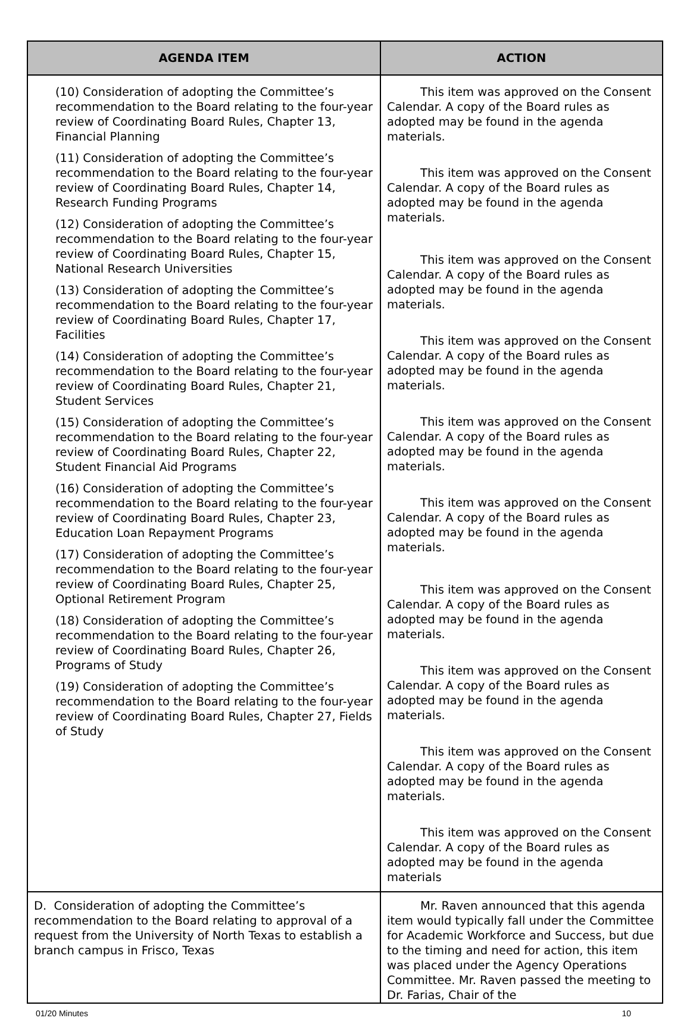| AGENDA ITEM | ACTION |
| --- | --- |
| (10) Consideration of adopting the Committee’s recommendation to the Board relating to the four-year review of Coordinating Board Rules, Chapter 13, Financial Planning (11) Consideration of adopting the Committee’s recommendation to the Board relating to the four-year review of Coordinating Board Rules, Chapter 14, Research Funding Programs (12) Consideration of adopting the Committee’s recommendation to the Board relating to the four-year review of Coordinating Board Rules, Chapter 15, National Research Universities (13) Consideration of adopting the Committee’s recommendation to the Board relating to the four-year review of Coordinating Board Rules, Chapter 17, Facilities (14) Consideration of adopting the Committee’s recommendation to the Board relating to the four-year review of Coordinating Board Rules, Chapter 21, Student Services (15) Consideration of adopting the Committee’s recommendation to the Board relating to the four-year review of Coordinating Board Rules, Chapter 22, Student Financial Aid Programs (16) Consideration of adopting the Committee’s recommendation to the Board relating to the four-year review of Coordinating Board Rules, Chapter 23, Education Loan Repayment Programs (17) Consideration of adopting the Committee’s recommendation to the Board relating to the four-year review of Coordinating Board Rules, Chapter 25, Optional Retirement Program (18) Consideration of adopting the Committee’s recommendation to the Board relating to the four-year review of Coordinating Board Rules, Chapter 26, Programs of Study (19) Consideration of adopting the Committee’s recommendation to the Board relating to the four-year review of Coordinating Board Rules, Chapter 27, Fields of Study | This item was approved on the Consent Calendar. A copy of the Board rules as adopted may be found in the agenda materials. This item was approved on the Consent Calendar. A copy of the Board rules as adopted may be found in the agenda materials. This item was approved on the Consent Calendar. A copy of the Board rules as adopted may be found in the agenda materials. This item was approved on the Consent Calendar. A copy of the Board rules as adopted may be found in the agenda materials. This item was approved on the Consent Calendar. A copy of the Board rules as adopted may be found in the agenda materials. This item was approved on the Consent Calendar. A copy of the Board rules as adopted may be found in the agenda materials. This item was approved on the Consent Calendar. A copy of the Board rules as adopted may be found in the agenda materials. This item was approved on the Consent Calendar. A copy of the Board rules as adopted may be found in the agenda materials. This item was approved on the Consent Calendar. A copy of the Board rules as adopted may be found in the agenda materials. This item was approved on the Consent Calendar. A copy of the Board rules as adopted may be found in the agenda materials |
| D. Consideration of adopting the Committee’s recommendation to the Board relating to approval of a request from the University of North Texas to establish a branch campus in Frisco, Texas | Mr. Raven announced that this agenda item would typically fall under the Committee for Academic Workforce and Success, but due to the timing and need for action, this item was placed under the Agency Operations Committee. Mr. Raven passed the meeting to Dr. Farias, Chair of the |
01/20 Minutes 10